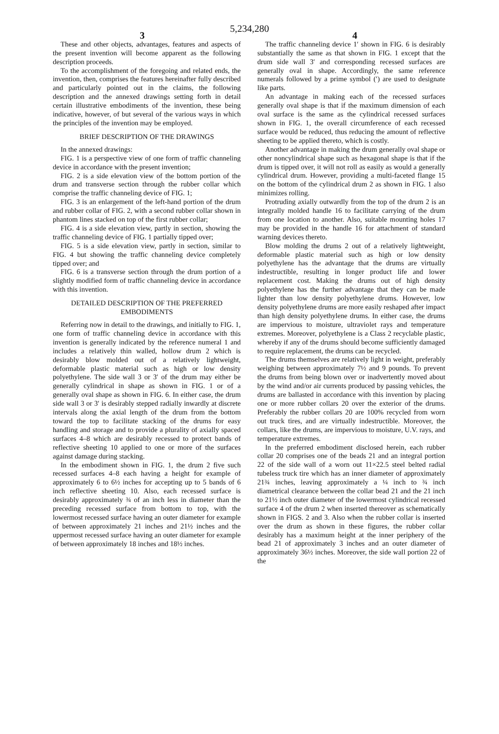5,234,280
3 4
These and other objects, advantages, features and aspects of the present invention will become apparent as the following description proceeds.
To the accomplishment of the foregoing and related ends, the invention, then, comprises the features hereinafter fully described and particularly pointed out in the claims, the following description and the annexed drawings setting forth in detail certain illustrative embodiments of the invention, these being indicative, however, of but several of the various ways in which the principles of the invention may be employed.
BRIEF DESCRIPTION OF THE DRAWINGS
In the annexed drawings:
FIG. 1 is a perspective view of one form of traffic channeling device in accordance with the present invention;
FIG. 2 is a side elevation view of the bottom portion of the drum and transverse section through the rubber collar which comprise the traffic channeling device of FIG. 1;
FIG. 3 is an enlargement of the left-hand portion of the drum and rubber collar of FIG. 2, with a second rubber collar shown in phantom lines stacked on top of the first rubber collar;
FIG. 4 is a side elevation view, partly in section, showing the traffic channeling device of FIG. 1 partially tipped over;
FIG. 5 is a side elevation view, partly in section, similar to FIG. 4 but showing the traffic channeling device completely tipped over; and
FIG. 6 is a transverse section through the drum portion of a slightly modified form of traffic channeling device in accordance with this invention.
DETAILED DESCRIPTION OF THE PREFERRED EMBODIMENTS
Referring now in detail to the drawings, and initially to FIG. 1, one form of traffic channeling device in accordance with this invention is generally indicated by the reference numeral 1 and includes a relatively thin walled, hollow drum 2 which is desirably blow molded out of a relatively lightweight, deformable plastic material such as high or low density polyethylene. The side wall 3 or 3′ of the drum may either be generally cylindrical in shape as shown in FIG. 1 or of a generally oval shape as shown in FIG. 6. In either case, the drum side wall 3 or 3′ is desirably stepped radially inwardly at discrete intervals along the axial length of the drum from the bottom toward the top to facilitate stacking of the drums for easy handling and storage and to provide a plurality of axially spaced surfaces 4–8 which are desirably recessed to protect bands of reflective sheeting 10 applied to one or more of the surfaces against damage during stacking.
In the embodiment shown in FIG. 1, the drum 2 five such recessed surfaces 4–8 each having a height for example of approximately 6 to 6½ inches for accepting up to 5 bands of 6 inch reflective sheeting 10. Also, each recessed surface is desirably approximately ¾ of an inch less in diameter than the preceding recessed surface from bottom to top, with the lowermost recessed surface having an outer diameter for example of between approximately 21 inches and 21½ inches and the uppermost recessed surface having an outer diameter for example of between approximately 18 inches and 18½ inches.
The traffic channeling device 1′ shown in FIG. 6 is desirably substantially the same as that shown in FIG. 1 except that the drum side wall 3′ and corresponding recessed surfaces are generally oval in shape. Accordingly, the same reference numerals followed by a prime symbol (′) are used to designate like parts.
An advantage in making each of the recessed surfaces generally oval shape is that if the maximum dimension of each oval surface is the same as the cylindrical recessed surfaces shown in FIG. 1, the overall circumference of each recessed surface would be reduced, thus reducing the amount of reflective sheeting to be applied thereto, which is costly.
Another advantage in making the drum generally oval shape or other noncylindrical shape such as hexagonal shape is that if the drum is tipped over, it will not roll as easily as would a generally cylindrical drum. However, providing a multi-faceted flange 15 on the bottom of the cylindrical drum 2 as shown in FIG. 1 also minimizes rolling.
Protruding axially outwardly from the top of the drum 2 is an integrally molded handle 16 to facilitate carrying of the drum from one location to another. Also, suitable mounting holes 17 may be provided in the handle 16 for attachment of standard warning devices thereto.
Blow molding the drums 2 out of a relatively lightweight, deformable plastic material such as high or low density polyethylene has the advantage that the drums are virtually indestructible, resulting in longer product life and lower replacement cost. Making the drums out of high density polyethylene has the further advantage that they can be made lighter than low density polyethylene drums. However, low density polyethylene drums are more easily reshaped after impact than high density polyethylene drums. In either case, the drums are impervious to moisture, ultraviolet rays and temperature extremes. Moreover, polyethylene is a Class 2 recyclable plastic, whereby if any of the drums should become sufficiently damaged to require replacement, the drums can be recycled.
The drums themselves are relatively light in weight, preferably weighing between approximately 7½ and 9 pounds. To prevent the drums from being blown over or inadvertently moved about by the wind and/or air currents produced by passing vehicles, the drums are ballasted in accordance with this invention by placing one or more rubber collars 20 over the exterior of the drums. Preferably the rubber collars 20 are 100% recycled from worn out truck tires, and are virtually indestructible. Moreover, the collars, like the drums, are impervious to moisture, U.V. rays, and temperature extremes.
In the preferred embodiment disclosed herein, each rubber collar 20 comprises one of the beads 21 and an integral portion 22 of the side wall of a worn out 11×22.5 steel belted radial tubeless truck tire which has an inner diameter of approximately 21¾ inches, leaving approximately a ¼ inch to ¾ inch diametrical clearance between the collar bead 21 and the 21 inch to 21½ inch outer diameter of the lowermost cylindrical recessed surface 4 of the drum 2 when inserted thereover as schematically shown in FIGS. 2 and 3. Also when the rubber collar is inserted over the drum as shown in these figures, the rubber collar desirably has a maximum height at the inner periphery of the bead 21 of approximately 3 inches and an outer diameter of approximately 36½ inches. Moreover, the side wall portion 22 of the